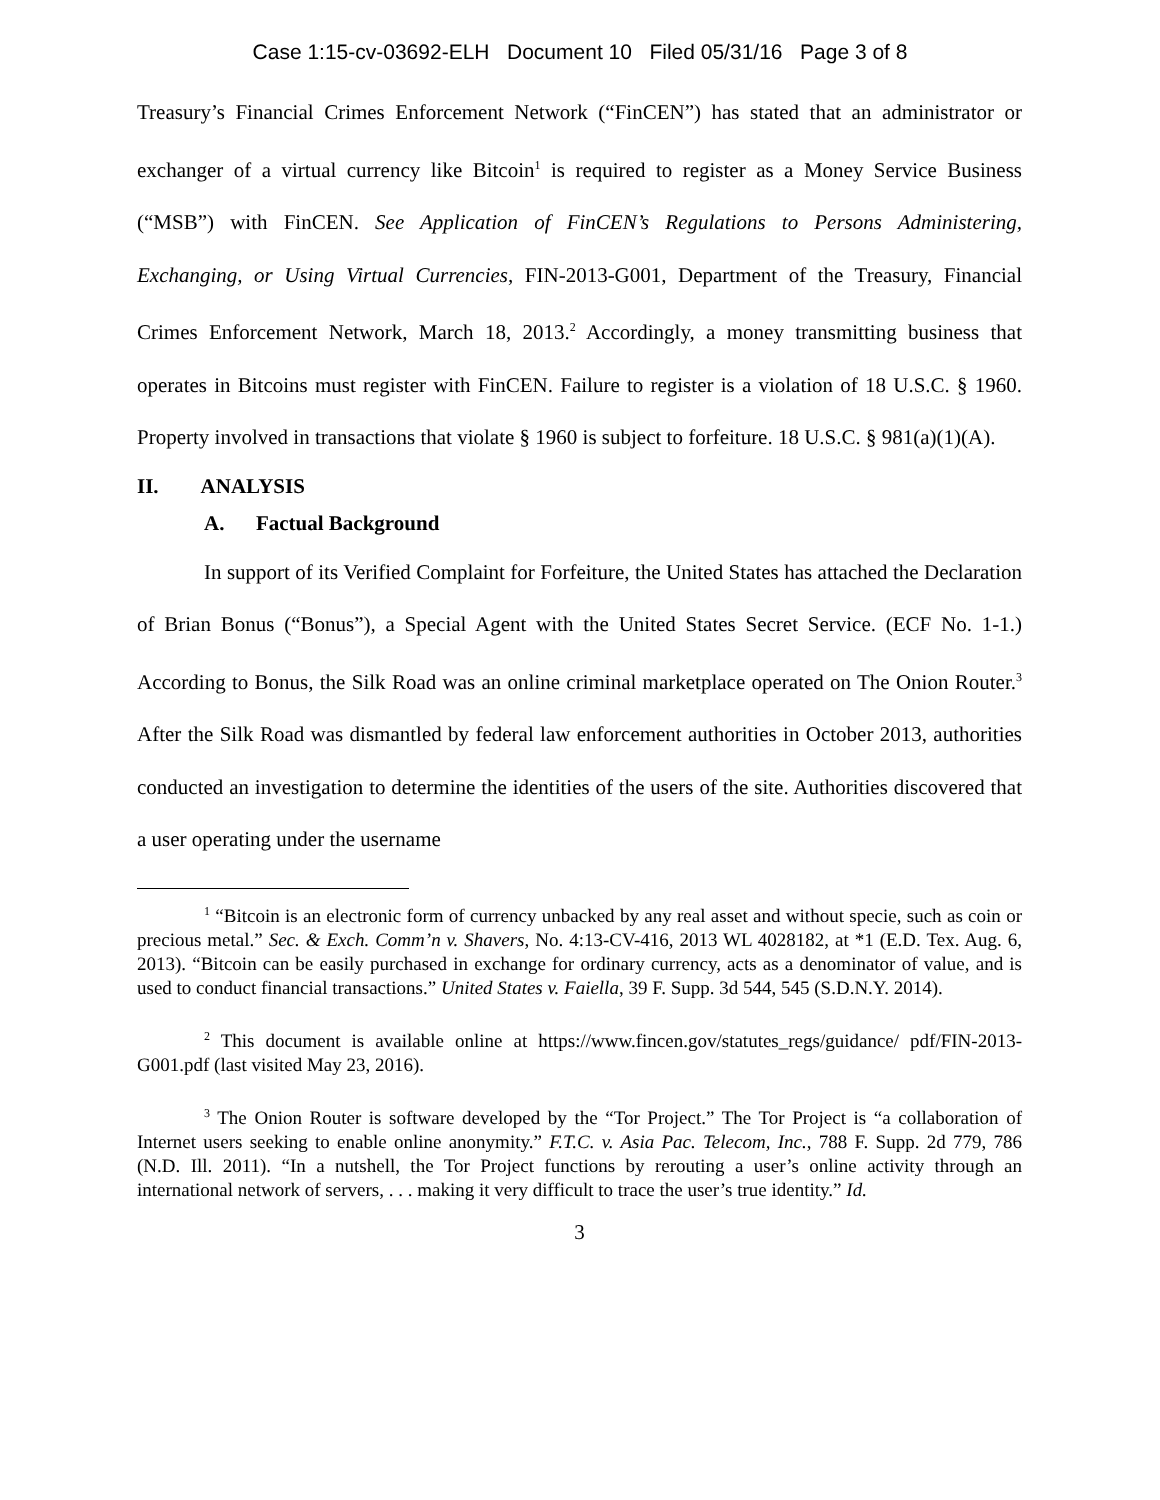Case 1:15-cv-03692-ELH Document 10 Filed 05/31/16 Page 3 of 8
Treasury’s Financial Crimes Enforcement Network (“FinCEN”) has stated that an administrator or exchanger of a virtual currency like Bitcoin<sup>1</sup> is required to register as a Money Service Business (“MSB”) with FinCEN. See Application of FinCEN’s Regulations to Persons Administering, Exchanging, or Using Virtual Currencies, FIN-2013-G001, Department of the Treasury, Financial Crimes Enforcement Network, March 18, 2013.<sup>2</sup> Accordingly, a money transmitting business that operates in Bitcoins must register with FinCEN. Failure to register is a violation of 18 U.S.C. § 1960. Property involved in transactions that violate § 1960 is subject to forfeiture. 18 U.S.C. § 981(a)(1)(A).
II. ANALYSIS
A. Factual Background
In support of its Verified Complaint for Forfeiture, the United States has attached the Declaration of Brian Bonus (“Bonus”), a Special Agent with the United States Secret Service. (ECF No. 1-1.) According to Bonus, the Silk Road was an online criminal marketplace operated on The Onion Router.<sup>3</sup> After the Silk Road was dismantled by federal law enforcement authorities in October 2013, authorities conducted an investigation to determine the identities of the users of the site. Authorities discovered that a user operating under the username
<sup>1</sup> “Bitcoin is an electronic form of currency unbacked by any real asset and without specie, such as coin or precious metal.” Sec. & Exch. Comm’n v. Shavers, No. 4:13-CV-416, 2013 WL 4028182, at *1 (E.D. Tex. Aug. 6, 2013). “Bitcoin can be easily purchased in exchange for ordinary currency, acts as a denominator of value, and is used to conduct financial transactions.” United States v. Faiella, 39 F. Supp. 3d 544, 545 (S.D.N.Y. 2014).
<sup>2</sup> This document is available online at https://www.fincen.gov/statutes_regs/guidance/ pdf/FIN-2013-G001.pdf (last visited May 23, 2016).
<sup>3</sup> The Onion Router is software developed by the “Tor Project.” The Tor Project is “a collaboration of Internet users seeking to enable online anonymity.” F.T.C. v. Asia Pac. Telecom, Inc., 788 F. Supp. 2d 779, 786 (N.D. Ill. 2011). “In a nutshell, the Tor Project functions by rerouting a user’s online activity through an international network of servers, . . . making it very difficult to trace the user’s true identity.” Id.
3